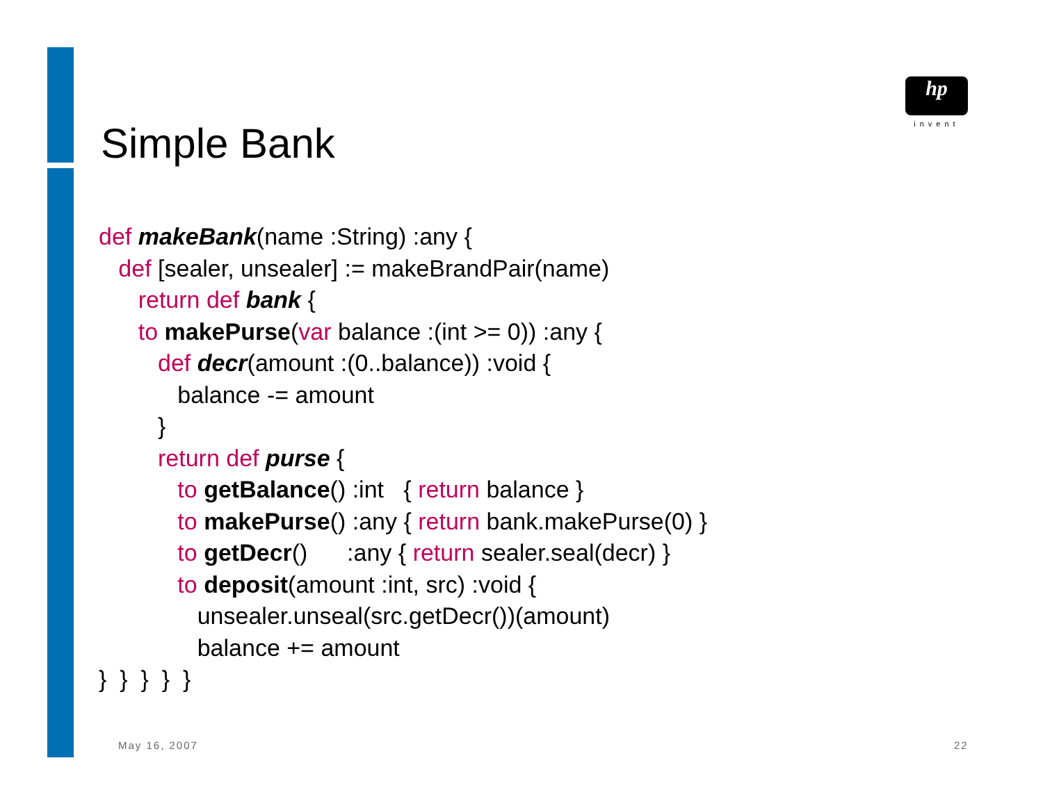hp
invent
Simple Bank
def makeBank(name :String) :any {
def [sealer, unsealer] := makeBrandPair(name)
return def bank {
to makePurse(var balance :(int >= 0)) :any {
def decr(amount :(0..balance)) :void {
balance -= amount
}
return def purse {
to getBalance() :int { return balance }
to makePurse() :any { return bank.makePurse(0) }
to getDecr() :any { return sealer.seal(decr) }
to deposit(amount :int, src) :void {
unsealer.unseal(src.getDecr())(amount)
balance += amount
} } } } }
May 16, 2007 22